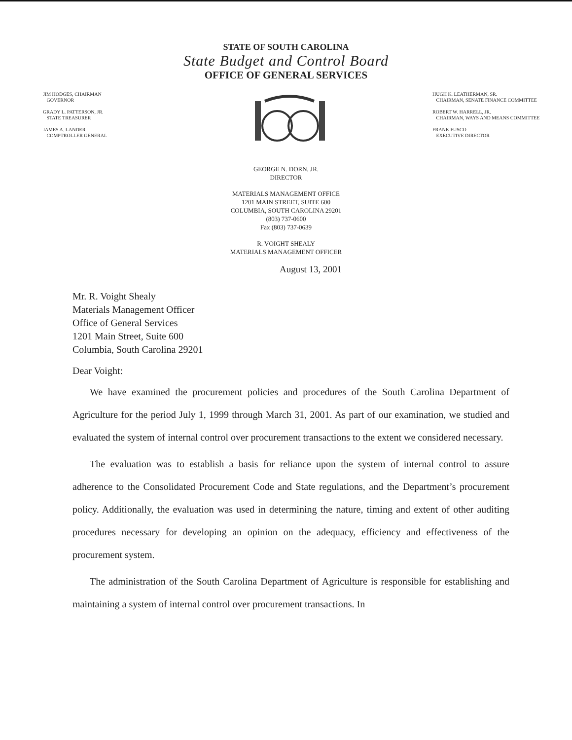STATE OF SOUTH CAROLINA
State Budget and Control Board
OFFICE OF GENERAL SERVICES
JIM HODGES, CHAIRMAN
GOVERNOR
GRADY L. PATTERSON, JR.
STATE TREASURER
JAMES A. LANDER
COMPTROLLER GENERAL
HUGH K. LEATHERMAN, SR.
CHAIRMAN, SENATE FINANCE COMMITTEE
ROBERT W. HARRELL, JR.
CHAIRMAN, WAYS AND MEANS COMMITTEE
FRANK FUSCO
EXECUTIVE DIRECTOR
GEORGE N. DORN, JR.
DIRECTOR
MATERIALS MANAGEMENT OFFICE
1201 MAIN STREET, SUITE 600
COLUMBIA, SOUTH CAROLINA 29201
(803) 737-0600
Fax (803) 737-0639
R. VOIGHT SHEALY
MATERIALS MANAGEMENT OFFICER
August 13, 2001
Mr. R. Voight Shealy
Materials Management Officer
Office of General Services
1201 Main Street, Suite 600
Columbia, South Carolina 29201
Dear Voight:
We have examined the procurement policies and procedures of the South Carolina Department of Agriculture for the period July 1, 1999 through March 31, 2001. As part of our examination, we studied and evaluated the system of internal control over procurement transactions to the extent we considered necessary.
The evaluation was to establish a basis for reliance upon the system of internal control to assure adherence to the Consolidated Procurement Code and State regulations, and the Department’s procurement policy. Additionally, the evaluation was used in determining the nature, timing and extent of other auditing procedures necessary for developing an opinion on the adequacy, efficiency and effectiveness of the procurement system.
The administration of the South Carolina Department of Agriculture is responsible for establishing and maintaining a system of internal control over procurement transactions. In